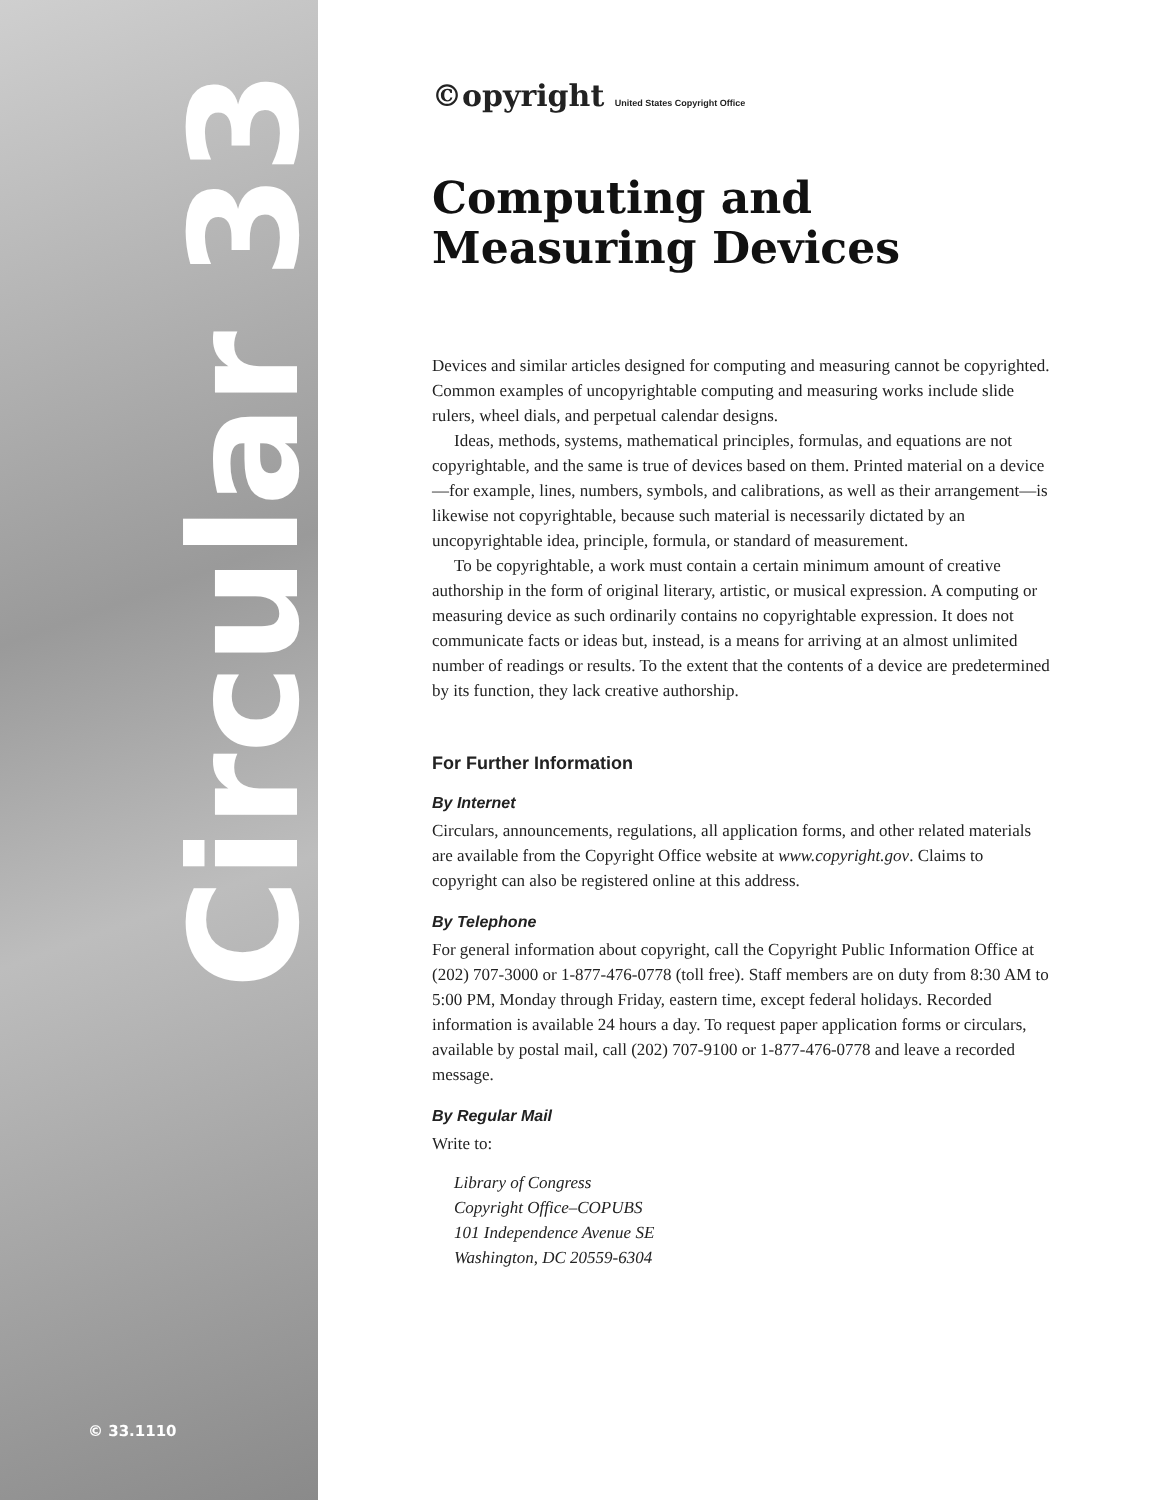Circular 33
© 33.1110
©opyright United States Copyright Office
Computing and Measuring Devices
Devices and similar articles designed for computing and measuring cannot be copyrighted. Common examples of uncopyrightable computing and measuring works include slide rulers, wheel dials, and perpetual calendar designs.
Ideas, methods, systems, mathematical principles, formulas, and equations are not copyrightable, and the same is true of devices based on them. Printed material on a device—for example, lines, numbers, symbols, and calibrations, as well as their arrangement—is likewise not copyrightable, because such material is necessarily dictated by an uncopyrightable idea, principle, formula, or standard of measurement.
To be copyrightable, a work must contain a certain minimum amount of creative authorship in the form of original literary, artistic, or musical expression. A computing or measuring device as such ordinarily contains no copyrightable expression. It does not communicate facts or ideas but, instead, is a means for arriving at an almost unlimited number of readings or results. To the extent that the contents of a device are predetermined by its function, they lack creative authorship.
For Further Information
By Internet
Circulars, announcements, regulations, all application forms, and other related materials are available from the Copyright Office website at www.copyright.gov. Claims to copyright can also be registered online at this address.
By Telephone
For general information about copyright, call the Copyright Public Information Office at (202) 707-3000 or 1-877-476-0778 (toll free). Staff members are on duty from 8:30 AM to 5:00 PM, Monday through Friday, eastern time, except federal holidays. Recorded information is available 24 hours a day. To request paper application forms or circulars, available by postal mail, call (202) 707-9100 or 1-877-476-0778 and leave a recorded message.
By Regular Mail
Write to:
Library of Congress
Copyright Office–COPUBS
101 Independence Avenue SE
Washington, DC 20559-6304